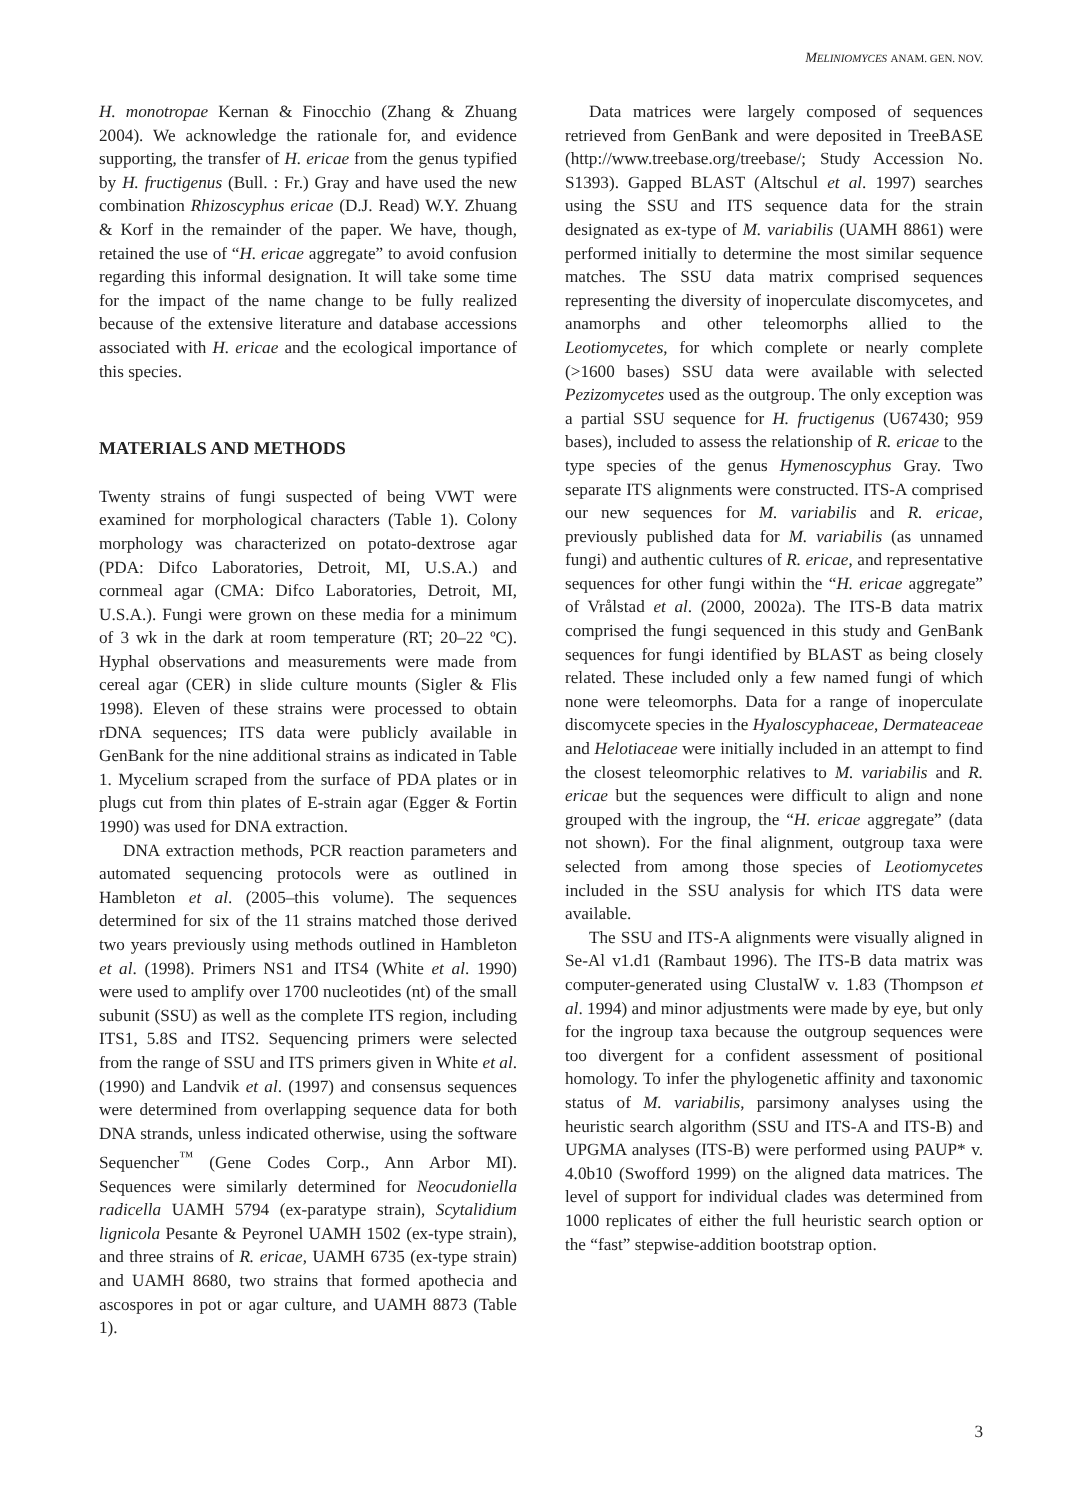MELINIOMYCES ANAM. GEN. NOV.
H. monotropae Kernan & Finocchio (Zhang & Zhuang 2004). We acknowledge the rationale for, and evidence supporting, the transfer of H. ericae from the genus typified by H. fructigenus (Bull. : Fr.) Gray and have used the new combination Rhizoscyphus ericae (D.J. Read) W.Y. Zhuang & Korf in the remainder of the paper. We have, though, retained the use of “H. ericae aggregate” to avoid confusion regarding this informal designation. It will take some time for the impact of the name change to be fully realized because of the extensive literature and database accessions associated with H. ericae and the ecological importance of this species.
MATERIALS AND METHODS
Twenty strains of fungi suspected of being VWT were examined for morphological characters (Table 1). Colony morphology was characterized on potato-dextrose agar (PDA: Difco Laboratories, Detroit, MI, U.S.A.) and cornmeal agar (CMA: Difco Laboratories, Detroit, MI, U.S.A.). Fungi were grown on these media for a minimum of 3 wk in the dark at room temperature (RT; 20–22 ºC). Hyphal observations and measurements were made from cereal agar (CER) in slide culture mounts (Sigler & Flis 1998). Eleven of these strains were processed to obtain rDNA sequences; ITS data were publicly available in GenBank for the nine additional strains as indicated in Table 1. Mycelium scraped from the surface of PDA plates or in plugs cut from thin plates of E-strain agar (Egger & Fortin 1990) was used for DNA extraction.
DNA extraction methods, PCR reaction parameters and automated sequencing protocols were as outlined in Hambleton et al. (2005–this volume). The sequences determined for six of the 11 strains matched those derived two years previously using methods outlined in Hambleton et al. (1998). Primers NS1 and ITS4 (White et al. 1990) were used to amplify over 1700 nucleotides (nt) of the small subunit (SSU) as well as the complete ITS region, including ITS1, 5.8S and ITS2. Sequencing primers were selected from the range of SSU and ITS primers given in White et al. (1990) and Landvik et al. (1997) and consensus sequences were determined from overlapping sequence data for both DNA strands, unless indicated otherwise, using the software Sequencher<sup>™</sup> (Gene Codes Corp., Ann Arbor MI). Sequences were similarly determined for Neocudoniella radicella UAMH 5794 (ex-paratype strain), Scytalidium lignicola Pesante & Peyronel UAMH 1502 (ex-type strain), and three strains of R. ericae, UAMH 6735 (ex-type strain) and UAMH 8680, two strains that formed apothecia and ascospores in pot or agar culture, and UAMH 8873 (Table 1).
Data matrices were largely composed of sequences retrieved from GenBank and were deposited in TreeBASE (http://www.treebase.org/treebase/; Study Accession No. S1393). Gapped BLAST (Altschul et al. 1997) searches using the SSU and ITS sequence data for the strain designated as ex-type of M. variabilis (UAMH 8861) were performed initially to determine the most similar sequence matches. The SSU data matrix comprised sequences representing the diversity of inoperculate discomycetes, and anamorphs and other teleomorphs allied to the Leotiomycetes, for which complete or nearly complete (>1600 bases) SSU data were available with selected Pezizomycetes used as the outgroup. The only exception was a partial SSU sequence for H. fructigenus (U67430; 959 bases), included to assess the relationship of R. ericae to the type species of the genus Hymenoscyphus Gray. Two separate ITS alignments were constructed. ITS-A comprised our new sequences for M. variabilis and R. ericae, previously published data for M. variabilis (as unnamed fungi) and authentic cultures of R. ericae, and representative sequences for other fungi within the “H. ericae aggregate” of Vrålstad et al. (2000, 2002a). The ITS-B data matrix comprised the fungi sequenced in this study and GenBank sequences for fungi identified by BLAST as being closely related. These included only a few named fungi of which none were teleomorphs. Data for a range of inoperculate discomycete species in the Hyaloscyphaceae, Dermateaceae and Helotiaceae were initially included in an attempt to find the closest teleomorphic relatives to M. variabilis and R. ericae but the sequences were difficult to align and none grouped with the ingroup, the “H. ericae aggregate” (data not shown). For the final alignment, outgroup taxa were selected from among those species of Leotiomycetes included in the SSU analysis for which ITS data were available.
The SSU and ITS-A alignments were visually aligned in Se-Al v1.d1 (Rambaut 1996). The ITS-B data matrix was computer-generated using ClustalW v. 1.83 (Thompson et al. 1994) and minor adjustments were made by eye, but only for the ingroup taxa because the outgroup sequences were too divergent for a confident assessment of positional homology. To infer the phylogenetic affinity and taxonomic status of M. variabilis, parsimony analyses using the heuristic search algorithm (SSU and ITS-A and ITS-B) and UPGMA analyses (ITS-B) were performed using PAUP* v. 4.0b10 (Swofford 1999) on the aligned data matrices. The level of support for individual clades was determined from 1000 replicates of either the full heuristic search option or the “fast” stepwise-addition bootstrap option.
3